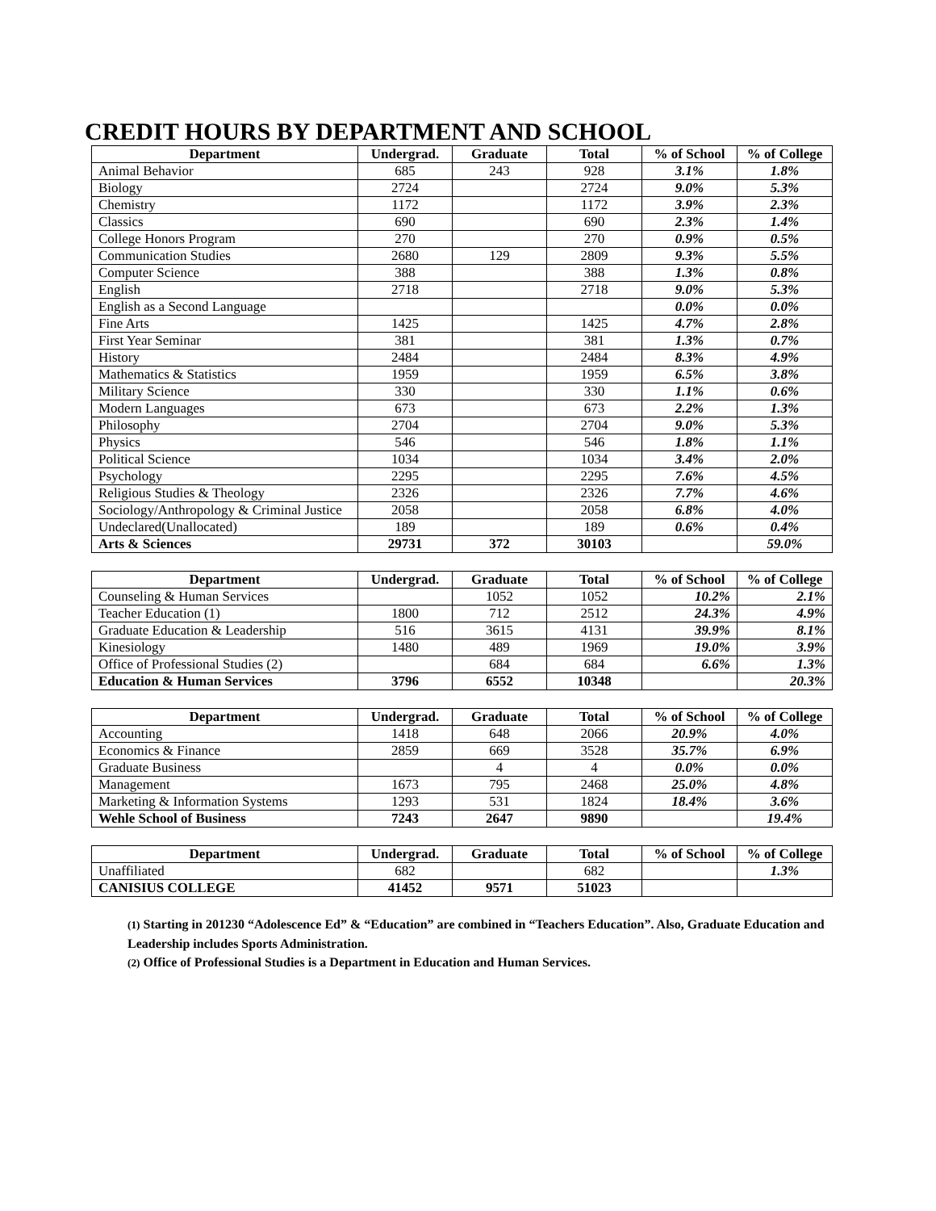CREDIT HOURS BY DEPARTMENT AND SCHOOL
| Department | Undergrad. | Graduate | Total | % of School | % of College |
| --- | --- | --- | --- | --- | --- |
| Animal Behavior | 685 | 243 | 928 | 3.1% | 1.8% |
| Biology | 2724 | | 2724 | 9.0% | 5.3% |
| Chemistry | 1172 | | 1172 | 3.9% | 2.3% |
| Classics | 690 | | 690 | 2.3% | 1.4% |
| College Honors Program | 270 | | 270 | 0.9% | 0.5% |
| Communication Studies | 2680 | 129 | 2809 | 9.3% | 5.5% |
| Computer Science | 388 | | 388 | 1.3% | 0.8% |
| English | 2718 | | 2718 | 9.0% | 5.3% |
| English as a Second Language | | | | 0.0% | 0.0% |
| Fine Arts | 1425 | | 1425 | 4.7% | 2.8% |
| First Year Seminar | 381 | | 381 | 1.3% | 0.7% |
| History | 2484 | | 2484 | 8.3% | 4.9% |
| Mathematics & Statistics | 1959 | | 1959 | 6.5% | 3.8% |
| Military Science | 330 | | 330 | 1.1% | 0.6% |
| Modern Languages | 673 | | 673 | 2.2% | 1.3% |
| Philosophy | 2704 | | 2704 | 9.0% | 5.3% |
| Physics | 546 | | 546 | 1.8% | 1.1% |
| Political Science | 1034 | | 1034 | 3.4% | 2.0% |
| Psychology | 2295 | | 2295 | 7.6% | 4.5% |
| Religious Studies & Theology | 2326 | | 2326 | 7.7% | 4.6% |
| Sociology/Anthropology & Criminal Justice | 2058 | | 2058 | 6.8% | 4.0% |
| Undeclared(Unallocated) | 189 | | 189 | 0.6% | 0.4% |
| Arts & Sciences | 29731 | 372 | 30103 | | 59.0% |
| Department | Undergrad. | Graduate | Total | % of School | % of College |
| --- | --- | --- | --- | --- | --- |
| Counseling & Human Services | | 1052 | 1052 | 10.2% | 2.1% |
| Teacher Education (1) | 1800 | 712 | 2512 | 24.3% | 4.9% |
| Graduate Education & Leadership | 516 | 3615 | 4131 | 39.9% | 8.1% |
| Kinesiology | 1480 | 489 | 1969 | 19.0% | 3.9% |
| Office of Professional Studies (2) | | 684 | 684 | 6.6% | 1.3% |
| Education & Human Services | 3796 | 6552 | 10348 | | 20.3% |
| Department | Undergrad. | Graduate | Total | % of School | % of College |
| --- | --- | --- | --- | --- | --- |
| Accounting | 1418 | 648 | 2066 | 20.9% | 4.0% |
| Economics & Finance | 2859 | 669 | 3528 | 35.7% | 6.9% |
| Graduate Business | | 4 | 4 | 0.0% | 0.0% |
| Management | 1673 | 795 | 2468 | 25.0% | 4.8% |
| Marketing & Information Systems | 1293 | 531 | 1824 | 18.4% | 3.6% |
| Wehle School of Business | 7243 | 2647 | 9890 | | 19.4% |
| Department | Undergrad. | Graduate | Total | % of School | % of College |
| --- | --- | --- | --- | --- | --- |
| Unaffiliated | 682 | | 682 | | 1.3% |
| CANISIUS COLLEGE | 41452 | 9571 | 51023 | | |
(1) Starting in 201230 “Adolescence Ed” & “Education” are combined in “Teachers Education”. Also, Graduate Education and Leadership includes Sports Administration.
(2) Office of Professional Studies is a Department in Education and Human Services.